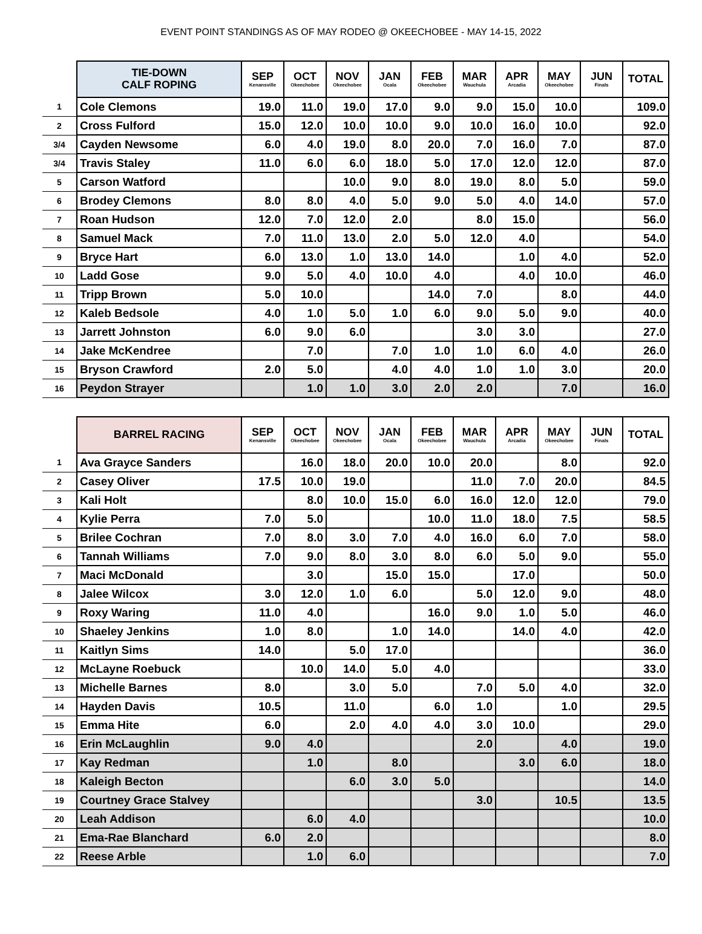EVENT POINT STANDINGS AS OF MAY RODEO @ OKEECHOBEE - MAY 14-15, 2022
| | TIE-DOWN CALF ROPING | SEP Kenansville | OCT Okeechobee | NOV Okeechobee | JAN Ocala | FEB Okeechobee | MAR Wauchula | APR Arcadia | MAY Okeechobee | JUN Finals | TOTAL |
| 1 | Cole Clemons | 19.0 | 11.0 | 19.0 | 17.0 | 9.0 | 9.0 | 15.0 | 10.0 | | 109.0 |
| 2 | Cross Fulford | 15.0 | 12.0 | 10.0 | 10.0 | 9.0 | 10.0 | 16.0 | 10.0 | | 92.0 |
| 3/4 | Cayden Newsome | 6.0 | 4.0 | 19.0 | 8.0 | 20.0 | 7.0 | 16.0 | 7.0 | | 87.0 |
| 3/4 | Travis Staley | 11.0 | 6.0 | 6.0 | 18.0 | 5.0 | 17.0 | 12.0 | 12.0 | | 87.0 |
| 5 | Carson Watford | | | 10.0 | 9.0 | 8.0 | 19.0 | 8.0 | 5.0 | | 59.0 |
| 6 | Brodey Clemons | 8.0 | 8.0 | 4.0 | 5.0 | 9.0 | 5.0 | 4.0 | 14.0 | | 57.0 |
| 7 | Roan Hudson | 12.0 | 7.0 | 12.0 | 2.0 | | 8.0 | 15.0 | | | 56.0 |
| 8 | Samuel Mack | 7.0 | 11.0 | 13.0 | 2.0 | 5.0 | 12.0 | 4.0 | | | 54.0 |
| 9 | Bryce Hart | 6.0 | 13.0 | 1.0 | 13.0 | 14.0 | | 1.0 | 4.0 | | 52.0 |
| 10 | Ladd Gose | 9.0 | 5.0 | 4.0 | 10.0 | 4.0 | | 4.0 | 10.0 | | 46.0 |
| 11 | Tripp Brown | 5.0 | 10.0 | | | 14.0 | 7.0 | | 8.0 | | 44.0 |
| 12 | Kaleb Bedsole | 4.0 | 1.0 | 5.0 | 1.0 | 6.0 | 9.0 | 5.0 | 9.0 | | 40.0 |
| 13 | Jarrett Johnston | 6.0 | 9.0 | 6.0 | | | 3.0 | 3.0 | | | 27.0 |
| 14 | Jake McKendree | | 7.0 | | 7.0 | 1.0 | 1.0 | 6.0 | 4.0 | | 26.0 |
| 15 | Bryson Crawford | 2.0 | 5.0 | | 4.0 | 4.0 | 1.0 | 1.0 | 3.0 | | 20.0 |
| 16 | Peydon Strayer | | 1.0 | 1.0 | 3.0 | 2.0 | 2.0 | | 7.0 | | 16.0 |
| | BARREL RACING | SEP Kenansville | OCT Okeechobee | NOV Okeechobee | JAN Ocala | FEB Okeechobee | MAR Wauchula | APR Arcadia | MAY Okeechobee | JUN Finals | TOTAL |
| 1 | Ava Grayce Sanders | | 16.0 | 18.0 | 20.0 | 10.0 | 20.0 | | 8.0 | | 92.0 |
| 2 | Casey Oliver | 17.5 | 10.0 | 19.0 | | | 11.0 | 7.0 | 20.0 | | 84.5 |
| 3 | Kali Holt | | 8.0 | 10.0 | 15.0 | 6.0 | 16.0 | 12.0 | 12.0 | | 79.0 |
| 4 | Kylie Perra | 7.0 | 5.0 | | | 10.0 | 11.0 | 18.0 | 7.5 | | 58.5 |
| 5 | Brilee Cochran | 7.0 | 8.0 | 3.0 | 7.0 | 4.0 | 16.0 | 6.0 | 7.0 | | 58.0 |
| 6 | Tannah Williams | 7.0 | 9.0 | 8.0 | 3.0 | 8.0 | 6.0 | 5.0 | 9.0 | | 55.0 |
| 7 | Maci McDonald | | 3.0 | | 15.0 | 15.0 | | 17.0 | | | 50.0 |
| 8 | Jalee Wilcox | 3.0 | 12.0 | 1.0 | 6.0 | | 5.0 | 12.0 | 9.0 | | 48.0 |
| 9 | Roxy Waring | 11.0 | 4.0 | | | 16.0 | 9.0 | 1.0 | 5.0 | | 46.0 |
| 10 | Shaeley Jenkins | 1.0 | 8.0 | | 1.0 | 14.0 | | 14.0 | 4.0 | | 42.0 |
| 11 | Kaitlyn Sims | 14.0 | | 5.0 | 17.0 | | | | | | 36.0 |
| 12 | McLayne Roebuck | | 10.0 | 14.0 | 5.0 | 4.0 | | | | | 33.0 |
| 13 | Michelle Barnes | 8.0 | | 3.0 | 5.0 | | 7.0 | 5.0 | 4.0 | | 32.0 |
| 14 | Hayden Davis | 10.5 | | 11.0 | | 6.0 | 1.0 | | 1.0 | | 29.5 |
| 15 | Emma Hite | 6.0 | | 2.0 | 4.0 | 4.0 | 3.0 | 10.0 | | | 29.0 |
| 16 | Erin McLaughlin | 9.0 | 4.0 | | | | 2.0 | | 4.0 | | 19.0 |
| 17 | Kay Redman | | 1.0 | | 8.0 | | | 3.0 | 6.0 | | 18.0 |
| 18 | Kaleigh Becton | | | 6.0 | 3.0 | 5.0 | | | | | 14.0 |
| 19 | Courtney Grace Stalvey | | | | | | 3.0 | | 10.5 | | 13.5 |
| 20 | Leah Addison | | 6.0 | 4.0 | | | | | | | 10.0 |
| 21 | Ema-Rae Blanchard | 6.0 | 2.0 | | | | | | | | 8.0 |
| 22 | Reese Arble | | 1.0 | 6.0 | | | | | | | 7.0 |